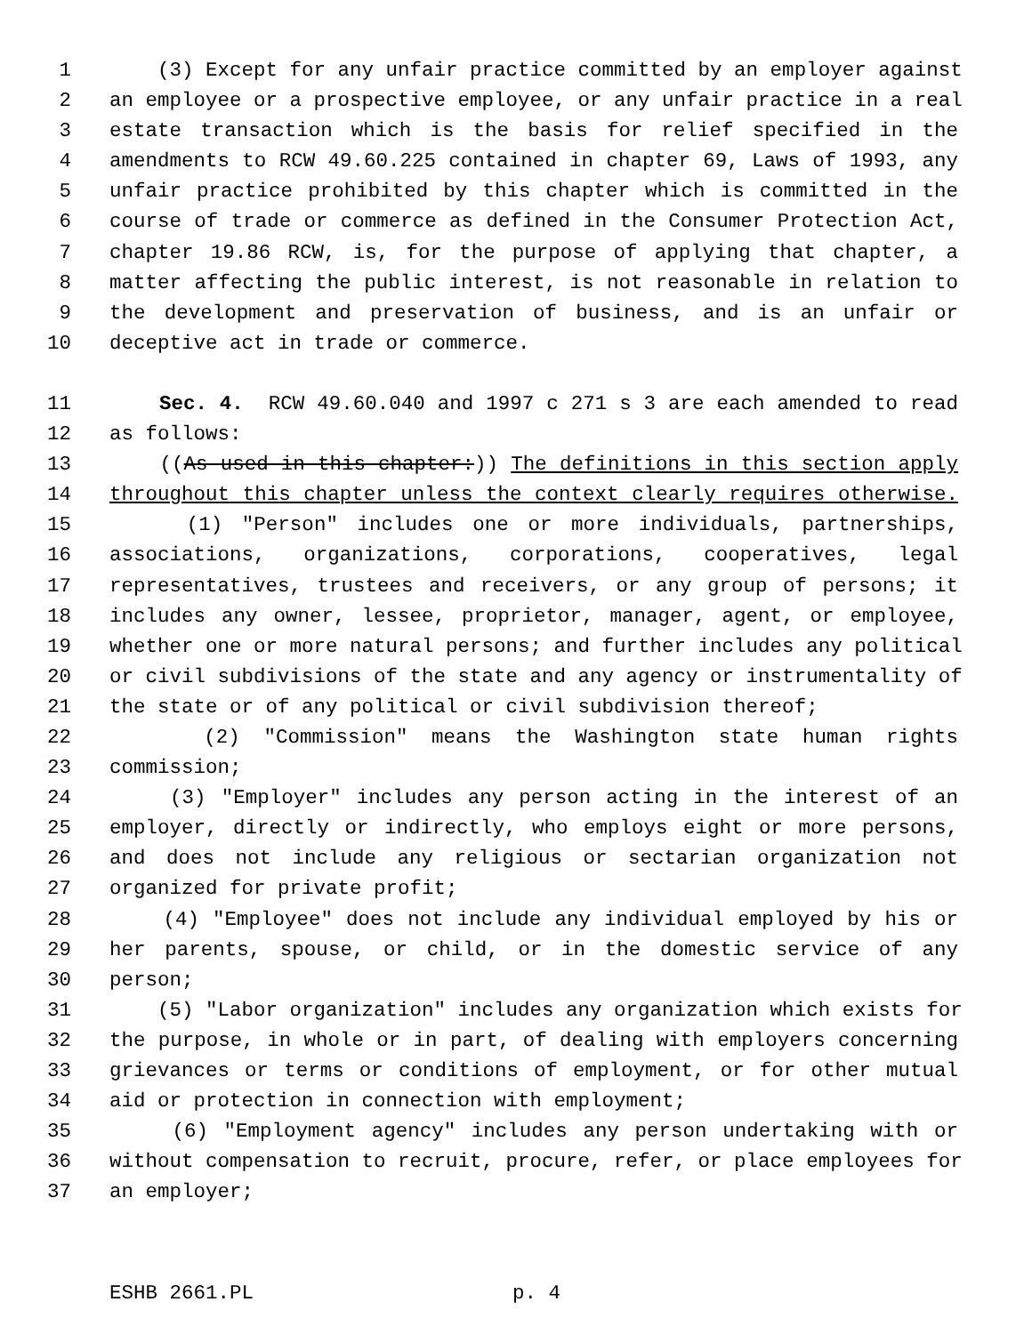1 (3) Except for any unfair practice committed by an employer against
2 an employee or a prospective employee, or any unfair practice in a real
3 estate transaction which is the basis for relief specified in the
4 amendments to RCW 49.60.225 contained in chapter 69, Laws of 1993, any
5 unfair practice prohibited by this chapter which is committed in the
6 course of trade or commerce as defined in the Consumer Protection Act,
7 chapter 19.86 RCW, is, for the purpose of applying that chapter, a
8 matter affecting the public interest, is not reasonable in relation to
9 the development and preservation of business, and is an unfair or
10 deceptive act in trade or commerce.
11 Sec. 4. RCW 49.60.040 and 1997 c 271 s 3 are each amended to read
12 as follows:
13 ((As used in this chapter:)) The definitions in this section apply
14 throughout this chapter unless the context clearly requires otherwise.
15 (1) "Person" includes one or more individuals, partnerships,
16 associations, organizations, corporations, cooperatives, legal
17 representatives, trustees and receivers, or any group of persons; it
18 includes any owner, lessee, proprietor, manager, agent, or employee,
19 whether one or more natural persons; and further includes any political
20 or civil subdivisions of the state and any agency or instrumentality of
21 the state or of any political or civil subdivision thereof;
22 (2) "Commission" means the Washington state human rights
23 commission;
24 (3) "Employer" includes any person acting in the interest of an
25 employer, directly or indirectly, who employs eight or more persons,
26 and does not include any religious or sectarian organization not
27 organized for private profit;
28 (4) "Employee" does not include any individual employed by his or
29 her parents, spouse, or child, or in the domestic service of any
30 person;
31 (5) "Labor organization" includes any organization which exists for
32 the purpose, in whole or in part, of dealing with employers concerning
33 grievances or terms or conditions of employment, or for other mutual
34 aid or protection in connection with employment;
35 (6) "Employment agency" includes any person undertaking with or
36 without compensation to recruit, procure, refer, or place employees for
37 an employer;
ESHB 2661.PL p. 4